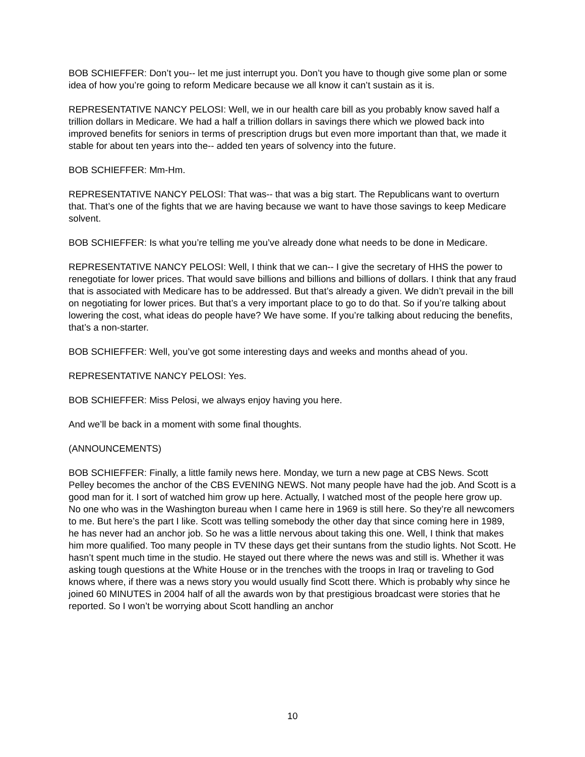BOB SCHIEFFER: Don’t you-- let me just interrupt you. Don’t you have to though give some plan or some idea of how you’re going to reform Medicare because we all know it can’t sustain as it is.
REPRESENTATIVE NANCY PELOSI: Well, we in our health care bill as you probably know saved half a trillion dollars in Medicare. We had a half a trillion dollars in savings there which we plowed back into improved benefits for seniors in terms of prescription drugs but even more important than that, we made it stable for about ten years into the-- added ten years of solvency into the future.
BOB SCHIEFFER: Mm-Hm.
REPRESENTATIVE NANCY PELOSI: That was-- that was a big start. The Republicans want to overturn that. That’s one of the fights that we are having because we want to have those savings to keep Medicare solvent.
BOB SCHIEFFER: Is what you’re telling me you’ve already done what needs to be done in Medicare.
REPRESENTATIVE NANCY PELOSI: Well, I think that we can-- I give the secretary of HHS the power to renegotiate for lower prices. That would save billions and billions and billions of dollars. I think that any fraud that is associated with Medicare has to be addressed. But that’s already a given. We didn’t prevail in the bill on negotiating for lower prices. But that’s a very important place to go to do that. So if you’re talking about lowering the cost, what ideas do people have? We have some. If you’re talking about reducing the benefits, that’s a non-starter.
BOB SCHIEFFER: Well, you’ve got some interesting days and weeks and months ahead of you.
REPRESENTATIVE NANCY PELOSI: Yes.
BOB SCHIEFFER: Miss Pelosi, we always enjoy having you here.
And we’ll be back in a moment with some final thoughts.
(ANNOUNCEMENTS)
BOB SCHIEFFER: Finally, a little family news here. Monday, we turn a new page at CBS News. Scott Pelley becomes the anchor of the CBS EVENING NEWS. Not many people have had the job. And Scott is a good man for it. I sort of watched him grow up here. Actually, I watched most of the people here grow up. No one who was in the Washington bureau when I came here in 1969 is still here. So they’re all newcomers to me. But here’s the part I like. Scott was telling somebody the other day that since coming here in 1989, he has never had an anchor job. So he was a little nervous about taking this one. Well, I think that makes him more qualified. Too many people in TV these days get their suntans from the studio lights. Not Scott. He hasn’t spent much time in the studio. He stayed out there where the news was and still is. Whether it was asking tough questions at the White House or in the trenches with the troops in Iraq or traveling to God knows where, if there was a news story you would usually find Scott there. Which is probably why since he joined 60 MINUTES in 2004 half of all the awards won by that prestigious broadcast were stories that he reported. So I won’t be worrying about Scott handling an anchor
10